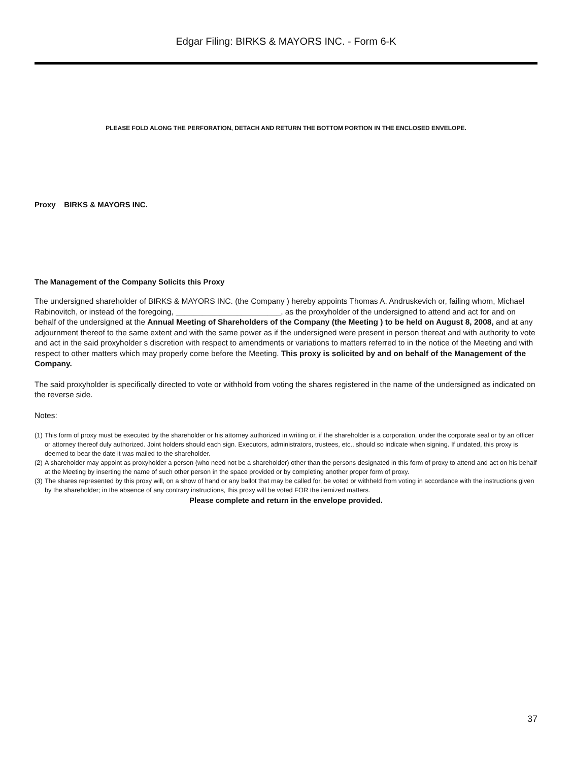Edgar Filing: BIRKS & MAYORS INC. - Form 6-K
PLEASE FOLD ALONG THE PERFORATION, DETACH AND RETURN THE BOTTOM PORTION IN THE ENCLOSED ENVELOPE.
Proxy BIRKS & MAYORS INC.
The Management of the Company Solicits this Proxy
The undersigned shareholder of BIRKS & MAYORS INC. (the Company ) hereby appoints Thomas A. Andruskevich or, failing whom, Michael Rabinovitch, or instead of the foregoing, ________________________, as the proxyholder of the undersigned to attend and act for and on behalf of the undersigned at the Annual Meeting of Shareholders of the Company (the Meeting ) to be held on August 8, 2008, and at any adjournment thereof to the same extent and with the same power as if the undersigned were present in person thereat and with authority to vote and act in the said proxyholder s discretion with respect to amendments or variations to matters referred to in the notice of the Meeting and with respect to other matters which may properly come before the Meeting. This proxy is solicited by and on behalf of the Management of the Company.
The said proxyholder is specifically directed to vote or withhold from voting the shares registered in the name of the undersigned as indicated on the reverse side.
Notes:
(1) This form of proxy must be executed by the shareholder or his attorney authorized in writing or, if the shareholder is a corporation, under the corporate seal or by an officer or attorney thereof duly authorized. Joint holders should each sign. Executors, administrators, trustees, etc., should so indicate when signing. If undated, this proxy is deemed to bear the date it was mailed to the shareholder.
(2) A shareholder may appoint as proxyholder a person (who need not be a shareholder) other than the persons designated in this form of proxy to attend and act on his behalf at the Meeting by inserting the name of such other person in the space provided or by completing another proper form of proxy.
(3) The shares represented by this proxy will, on a show of hand or any ballot that may be called for, be voted or withheld from voting in accordance with the instructions given by the shareholder; in the absence of any contrary instructions, this proxy will be voted FOR the itemized matters.
Please complete and return in the envelope provided.
37